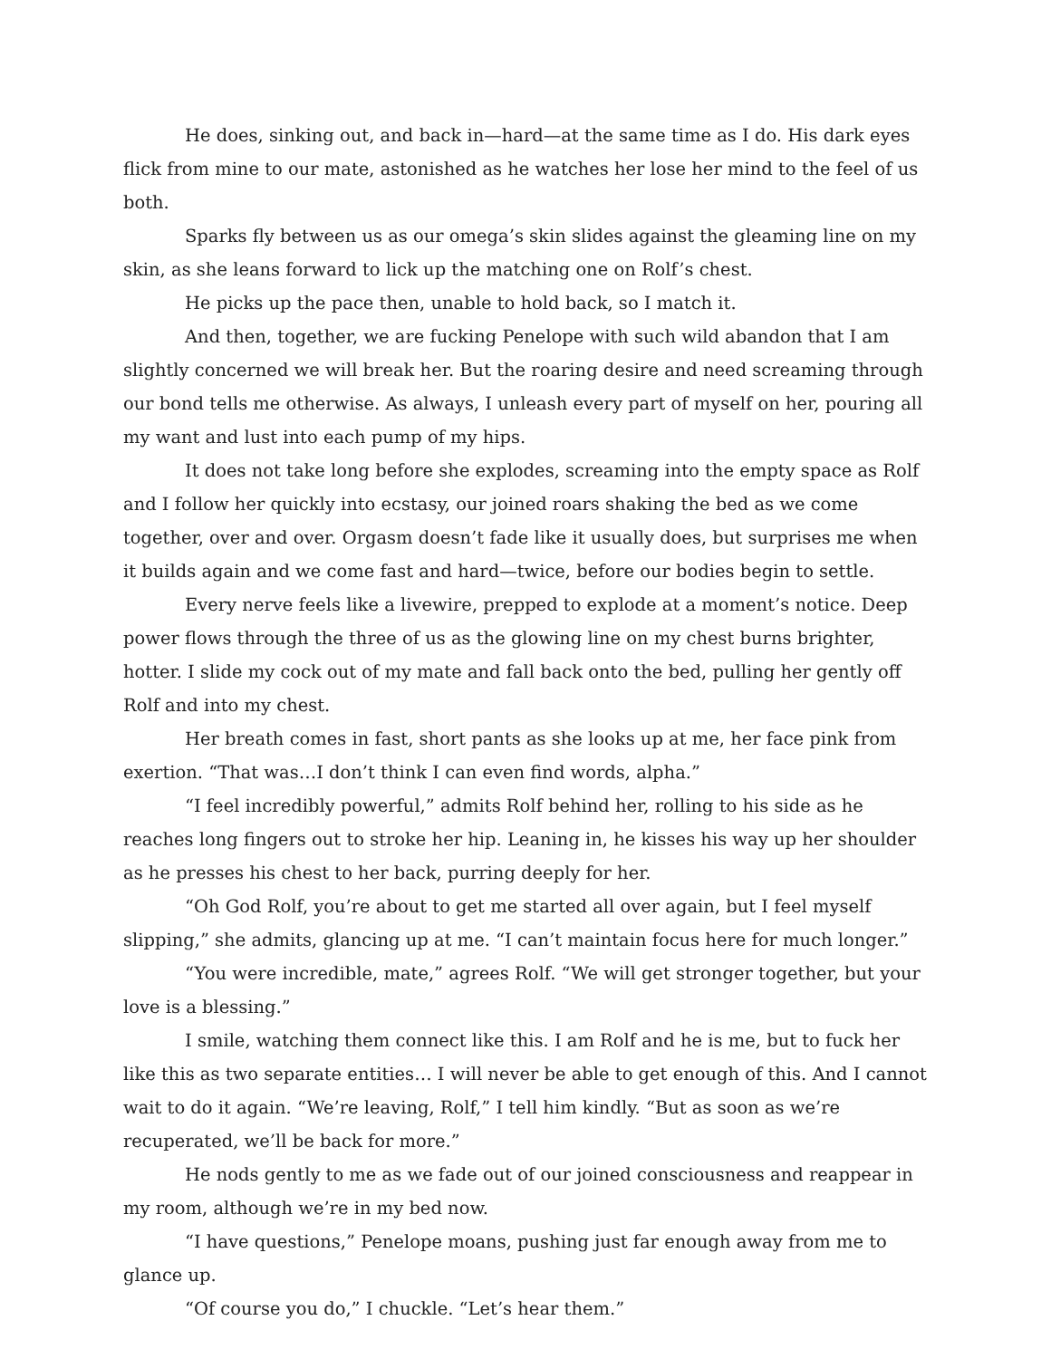He does, sinking out, and back in—hard—at the same time as I do. His dark eyes flick from mine to our mate, astonished as he watches her lose her mind to the feel of us both.
Sparks fly between us as our omega’s skin slides against the gleaming line on my skin, as she leans forward to lick up the matching one on Rolf’s chest.
He picks up the pace then, unable to hold back, so I match it.
And then, together, we are fucking Penelope with such wild abandon that I am slightly concerned we will break her. But the roaring desire and need screaming through our bond tells me otherwise. As always, I unleash every part of myself on her, pouring all my want and lust into each pump of my hips.
It does not take long before she explodes, screaming into the empty space as Rolf and I follow her quickly into ecstasy, our joined roars shaking the bed as we come together, over and over. Orgasm doesn’t fade like it usually does, but surprises me when it builds again and we come fast and hard—twice, before our bodies begin to settle.
Every nerve feels like a livewire, prepped to explode at a moment’s notice. Deep power flows through the three of us as the glowing line on my chest burns brighter, hotter. I slide my cock out of my mate and fall back onto the bed, pulling her gently off Rolf and into my chest.
Her breath comes in fast, short pants as she looks up at me, her face pink from exertion. “That was…I don’t think I can even find words, alpha.”
“I feel incredibly powerful,” admits Rolf behind her, rolling to his side as he reaches long fingers out to stroke her hip. Leaning in, he kisses his way up her shoulder as he presses his chest to her back, purring deeply for her.
“Oh God Rolf, you’re about to get me started all over again, but I feel myself slipping,” she admits, glancing up at me. “I can’t maintain focus here for much longer.”
“You were incredible, mate,” agrees Rolf. “We will get stronger together, but your love is a blessing.”
I smile, watching them connect like this. I am Rolf and he is me, but to fuck her like this as two separate entities… I will never be able to get enough of this. And I cannot wait to do it again. “We’re leaving, Rolf,” I tell him kindly. “But as soon as we’re recuperated, we’ll be back for more.”
He nods gently to me as we fade out of our joined consciousness and reappear in my room, although we’re in my bed now.
“I have questions,” Penelope moans, pushing just far enough away from me to glance up.
“Of course you do,” I chuckle. “Let’s hear them.”